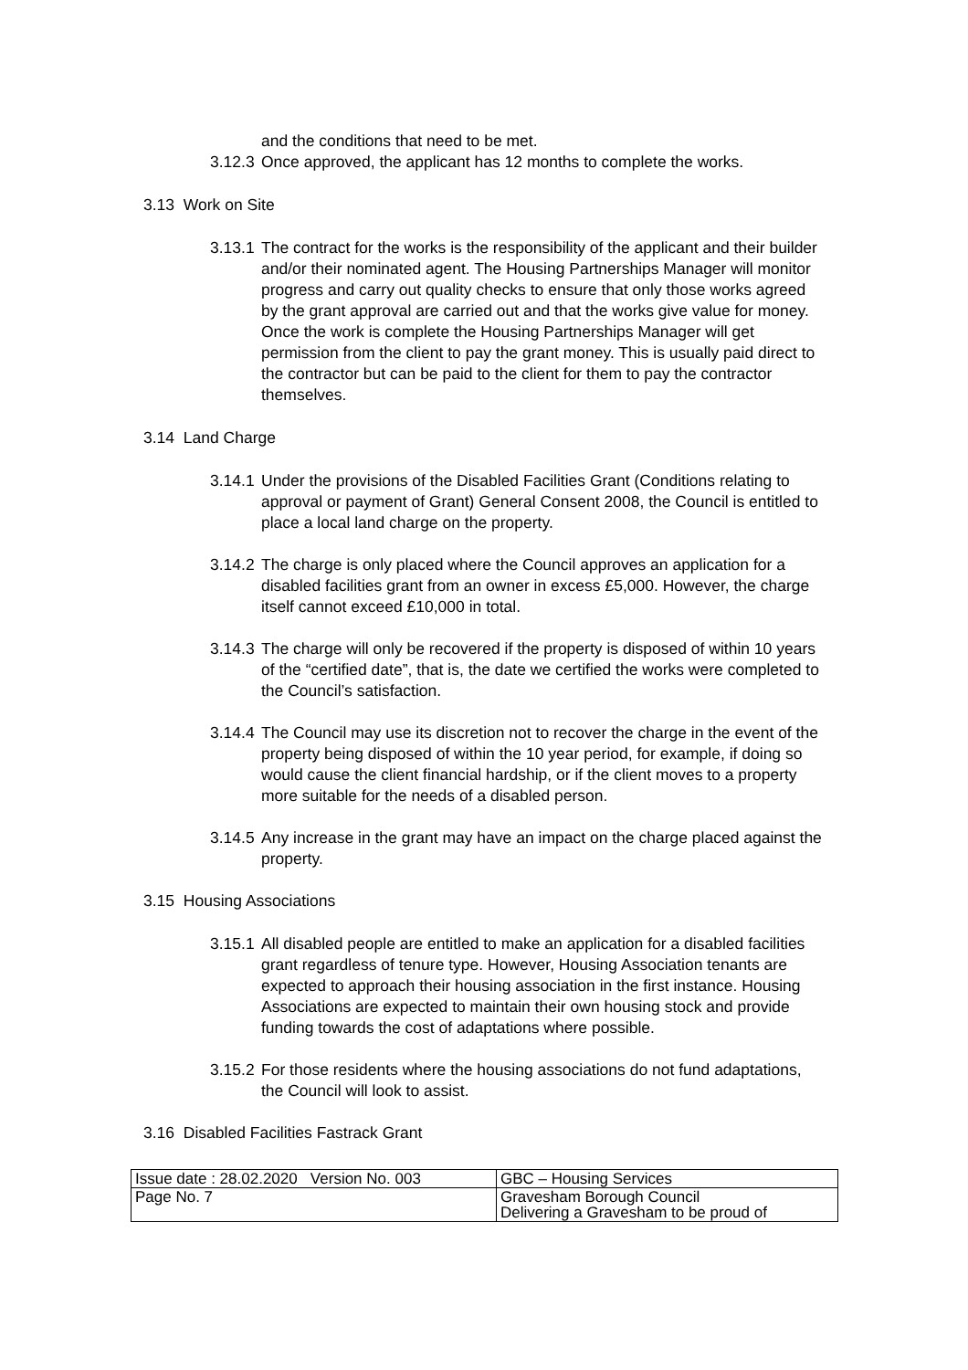and the conditions that need to be met.
3.12.3 Once approved, the applicant has 12 months to complete the works.
3.13 Work on Site
3.13.1 The contract for the works is the responsibility of the applicant and their builder and/or their nominated agent. The Housing Partnerships Manager will monitor progress and carry out quality checks to ensure that only those works agreed by the grant approval are carried out and that the works give value for money. Once the work is complete the Housing Partnerships Manager will get permission from the client to pay the grant money. This is usually paid direct to the contractor but can be paid to the client for them to pay the contractor themselves.
3.14 Land Charge
3.14.1 Under the provisions of the Disabled Facilities Grant (Conditions relating to approval or payment of Grant) General Consent 2008, the Council is entitled to place a local land charge on the property.
3.14.2 The charge is only placed where the Council approves an application for a disabled facilities grant from an owner in excess £5,000. However, the charge itself cannot exceed £10,000 in total.
3.14.3 The charge will only be recovered if the property is disposed of within 10 years of the “certified date”, that is, the date we certified the works were completed to the Council’s satisfaction.
3.14.4 The Council may use its discretion not to recover the charge in the event of the property being disposed of within the 10 year period, for example, if doing so would cause the client financial hardship, or if the client moves to a property more suitable for the needs of a disabled person.
3.14.5 Any increase in the grant may have an impact on the charge placed against the property.
3.15 Housing Associations
3.15.1 All disabled people are entitled to make an application for a disabled facilities grant regardless of tenure type. However, Housing Association tenants are expected to approach their housing association in the first instance. Housing Associations are expected to maintain their own housing stock and provide funding towards the cost of adaptations where possible.
3.15.2 For those residents where the housing associations do not fund adaptations, the Council will look to assist.
3.16 Disabled Facilities Fastrack Grant
| Issue date : 28.02.2020 Version No. 003 | GBC – Housing Services |
| Page No. 7 | Gravesham Borough Council Delivering a Gravesham to be proud of |